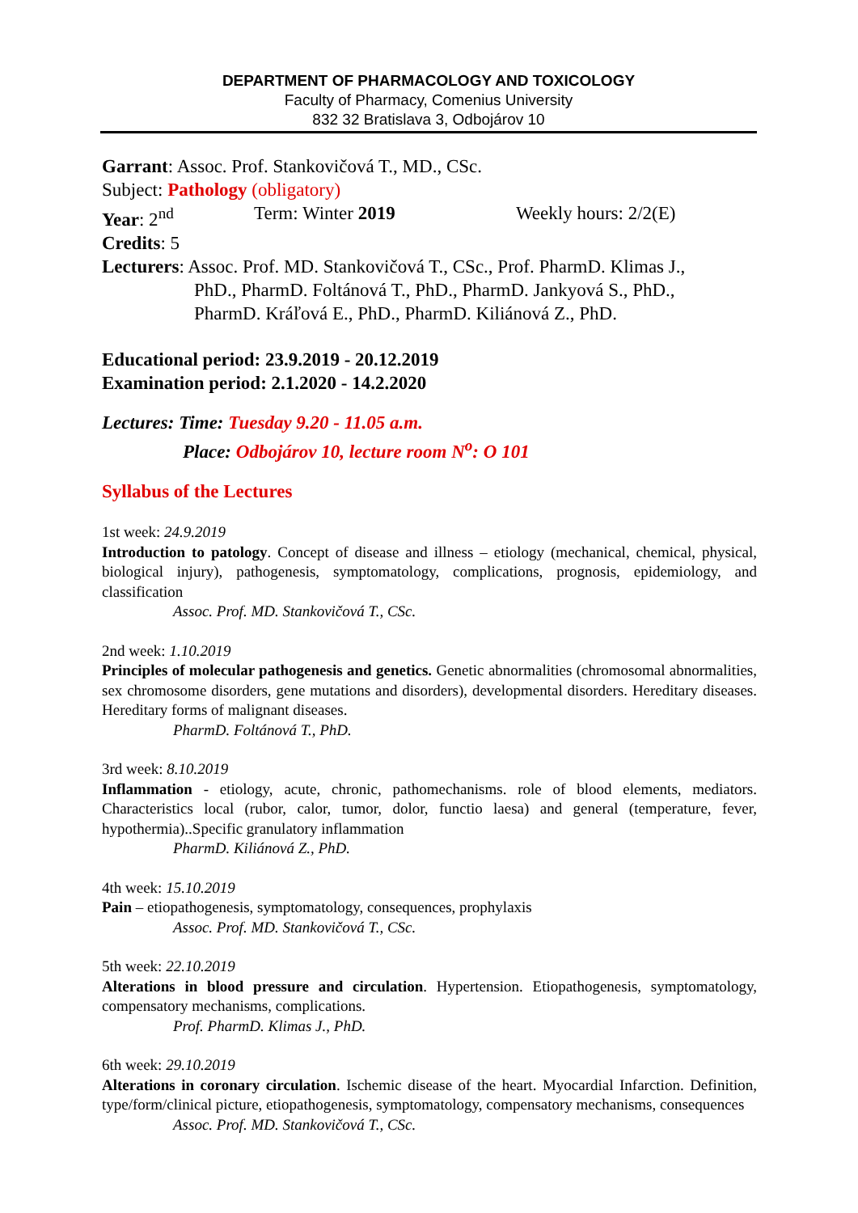DEPARTMENT OF PHARMACOLOGY AND TOXICOLOGY
Faculty of Pharmacy, Comenius University
832 32 Bratislava 3, Odbojárov 10
Garrant: Assoc. Prof. Stankovičová T., MD., CSc.
Subject: Pathology (obligatory)
Year: 2<sup>nd</sup> Term: Winter 2019 Weekly hours: 2/2(E)
Credits: 5
Lecturers: Assoc. Prof. MD. Stankovičová T., CSc., Prof. PharmD. Klimas J.,
PhD., PharmD. Foltánová T., PhD., PharmD. Jankyová S., PhD.,
PharmD. Kráľová E., PhD., PharmD. Kiliánová Z., PhD.
Educational period: 23.9.2019 - 20.12.2019
Examination period: 2.1.2020 - 14.2.2020
Lectures: Time: Tuesday 9.20 - 11.05 a.m.
Place: Odbojárov 10, lecture room N<sup>o</sup>: O 101
Syllabus of the Lectures
1st week: 24.9.2019
Introduction to patology. Concept of disease and illness – etiology (mechanical, chemical, physical, biological injury), pathogenesis, symptomatology, complications, prognosis, epidemiology, and classification
Assoc. Prof. MD. Stankovičová T., CSc.
2nd week: 1.10.2019
Principles of molecular pathogenesis and genetics. Genetic abnormalities (chromosomal abnormalities, sex chromosome disorders, gene mutations and disorders), developmental disorders. Hereditary diseases. Hereditary forms of malignant diseases.
PharmD. Foltánová T., PhD.
3rd week: 8.10.2019
Inflammation - etiology, acute, chronic, pathomechanisms. role of blood elements, mediators. Characteristics local (rubor, calor, tumor, dolor, functio laesa) and general (temperature, fever, hypothermia)..Specific granulatory inflammation
PharmD. Kiliánová Z., PhD.
4th week: 15.10.2019
Pain – etiopathogenesis, symptomatology, consequences, prophylaxis
Assoc. Prof. MD. Stankovičová T., CSc.
5th week: 22.10.2019
Alterations in blood pressure and circulation. Hypertension. Etiopathogenesis, symptomatology, compensatory mechanisms, complications.
Prof. PharmD. Klimas J., PhD.
6th week: 29.10.2019
Alterations in coronary circulation. Ischemic disease of the heart. Myocardial Infarction. Definition, type/form/clinical picture, etiopathogenesis, symptomatology, compensatory mechanisms, consequences
Assoc. Prof. MD. Stankovičová T., CSc.